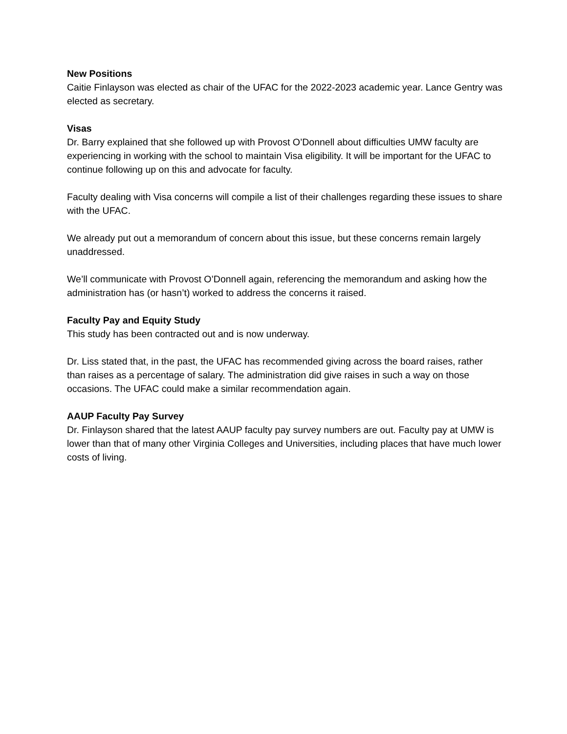New Positions
Caitie Finlayson was elected as chair of the UFAC for the 2022-2023 academic year. Lance Gentry was elected as secretary.
Visas
Dr. Barry explained that she followed up with Provost O’Donnell about difficulties UMW faculty are experiencing in working with the school to maintain Visa eligibility. It will be important for the UFAC to continue following up on this and advocate for faculty.
Faculty dealing with Visa concerns will compile a list of their challenges regarding these issues to share with the UFAC.
We already put out a memorandum of concern about this issue, but these concerns remain largely unaddressed.
We’ll communicate with Provost O’Donnell again, referencing the memorandum and asking how the administration has (or hasn’t) worked to address the concerns it raised.
Faculty Pay and Equity Study
This study has been contracted out and is now underway.
Dr. Liss stated that, in the past, the UFAC has recommended giving across the board raises, rather than raises as a percentage of salary. The administration did give raises in such a way on those occasions. The UFAC could make a similar recommendation again.
AAUP Faculty Pay Survey
Dr. Finlayson shared that the latest AAUP faculty pay survey numbers are out. Faculty pay at UMW is lower than that of many other Virginia Colleges and Universities, including places that have much lower costs of living.